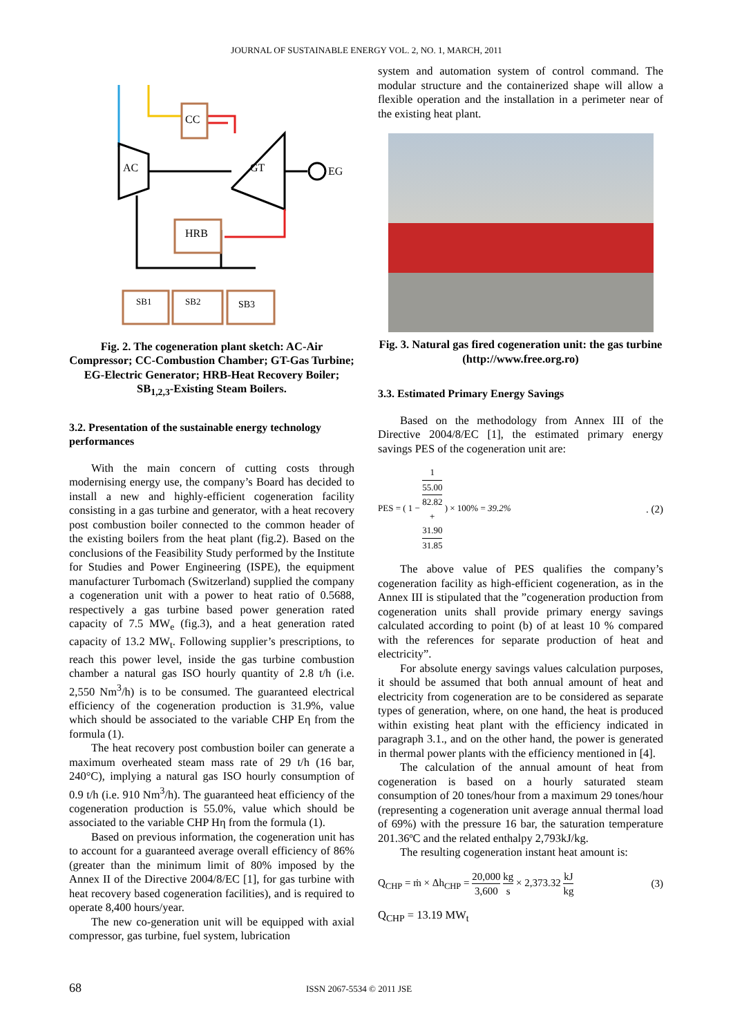JOURNAL OF SUSTAINABLE ENERGY VOL. 2, NO. 1, MARCH, 2011
CC
AC
GT
EG
HRB
SB1
SB2
SB3
Fig. 2. The cogeneration plant sketch: AC-Air Compressor; CC-Combustion Chamber; GT-Gas Turbine; EG-Electric Generator; HRB-Heat Recovery Boiler; SB<sub>1,2,3</sub>-Existing Steam Boilers.
3.2. Presentation of the sustainable energy technology performances
With the main concern of cutting costs through modernising energy use, the company’s Board has decided to install a new and highly-efficient cogeneration facility consisting in a gas turbine and generator, with a heat recovery post combustion boiler connected to the common header of the existing boilers from the heat plant (fig.2). Based on the conclusions of the Feasibility Study performed by the Institute for Studies and Power Engineering (ISPE), the equipment manufacturer Turbomach (Switzerland) supplied the company a cogeneration unit with a power to heat ratio of 0.5688, respectively a gas turbine based power generation rated capacity of 7.5 MW<sub>e</sub> (fig.3), and a heat generation rated capacity of 13.2 MW<sub>t</sub>. Following supplier’s prescriptions, to reach this power level, inside the gas turbine combustion chamber a natural gas ISO hourly quantity of 2.8 t/h (i.e. 2,550 Nm<sup>3</sup>/h) is to be consumed. The guaranteed electrical efficiency of the cogeneration production is 31.9%, value which should be associated to the variable CHP Eη from the formula (1).
The heat recovery post combustion boiler can generate a maximum overheated steam mass rate of 29 t/h (16 bar, 240°C), implying a natural gas ISO hourly consumption of 0.9 t/h (i.e. 910 Nm<sup>3</sup>/h). The guaranteed heat efficiency of the cogeneration production is 55.0%, value which should be associated to the variable CHP Hη from the formula (1).
Based on previous information, the cogeneration unit has to account for a guaranteed average overall efficiency of 86% (greater than the minimum limit of 80% imposed by the Annex II of the Directive 2004/8/EC [1], for gas turbine with heat recovery based cogeneration facilities), and is required to operate 8,400 hours/year.
The new co-generation unit will be equipped with axial compressor, gas turbine, fuel system, lubrication
system and automation system of control command. The modular structure and the containerized shape will allow a flexible operation and the installation in a perimeter near of the existing heat plant.
Fig. 3. Natural gas fired cogeneration unit: the gas turbine (http://www.free.org.ro)
3.3. Estimated Primary Energy Savings
Based on the methodology from Annex III of the Directive 2004/8/EC [1], the estimated primary energy savings PES of the cogeneration unit are:
PES = ( 1 − 1 55.00
82.82
+
31.90
31.85 ) × 100% = 39.2%. (2)
The above value of PES qualifies the company’s cogeneration facility as high-efficient cogeneration, as in the Annex III is stipulated that the ”cogeneration production from cogeneration units shall provide primary energy savings calculated according to point (b) of at least 10 % compared with the references for separate production of heat and electricity”.
For absolute energy savings values calculation purposes, it should be assumed that both annual amount of heat and electricity from cogeneration are to be considered as separate types of generation, where, on one hand, the heat is produced within existing heat plant with the efficiency indicated in paragraph 3.1., and on the other hand, the power is generated in thermal power plants with the efficiency mentioned in [4].
The calculation of the annual amount of heat from cogeneration is based on a hourly saturated steam consumption of 20 tones/hour from a maximum 29 tones/hour (representing a cogeneration unit average annual thermal load of 69%) with the pressure 16 bar, the saturation temperature 201.36ºC and the related enthalpy 2,793kJ/kg.
The resulting cogeneration instant heat amount is:
Q<sub>CHP</sub> = ṁ × Δh<sub>CHP</sub> = 20,000 3,600 kg s × 2,373.32 kJ kg (3)
Q<sub>CHP</sub> = 13.19 MW<sub>t</sub>
68 ISSN 2067-5534 © 2011 JSE